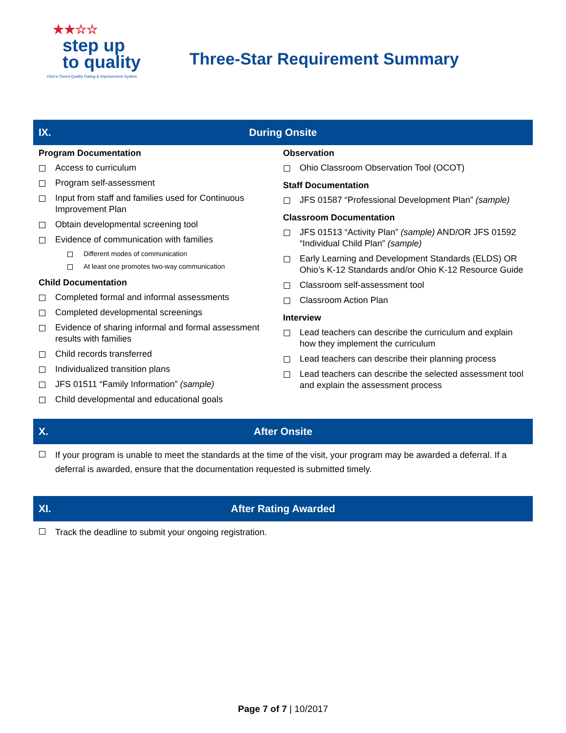★★☆☆
step up
to quality
Ohio's Tiered Quality Rating & Improvement System
Three-Star Requirement Summary
IX. During Onsite
Program Documentation
Access to curriculum
Program self-assessment
Input from staff and families used for Continuous Improvement Plan
Obtain developmental screening tool
Evidence of communication with families
Different modes of communication
At least one promotes two-way communication
Child Documentation
Completed formal and informal assessments
Completed developmental screenings
Evidence of sharing informal and formal assessment results with families
Child records transferred
Individualized transition plans
JFS 01511 “Family Information” (sample)
Child developmental and educational goals
Observation
Ohio Classroom Observation Tool (OCOT)
Staff Documentation
JFS 01587 “Professional Development Plan” (sample)
Classroom Documentation
JFS 01513 “Activity Plan” (sample) AND/OR JFS 01592 “Individual Child Plan” (sample)
Early Learning and Development Standards (ELDS) OR Ohio’s K-12 Standards and/or Ohio K-12 Resource Guide
Classroom self-assessment tool
Classroom Action Plan
Interview
Lead teachers can describe the curriculum and explain how they implement the curriculum
Lead teachers can describe their planning process
Lead teachers can describe the selected assessment tool and explain the assessment process
X. After Onsite
If your program is unable to meet the standards at the time of the visit, your program may be awarded a deferral. If a deferral is awarded, ensure that the documentation requested is submitted timely.
XI. After Rating Awarded
Track the deadline to submit your ongoing registration.
Page 7 of 7 | 10/2017